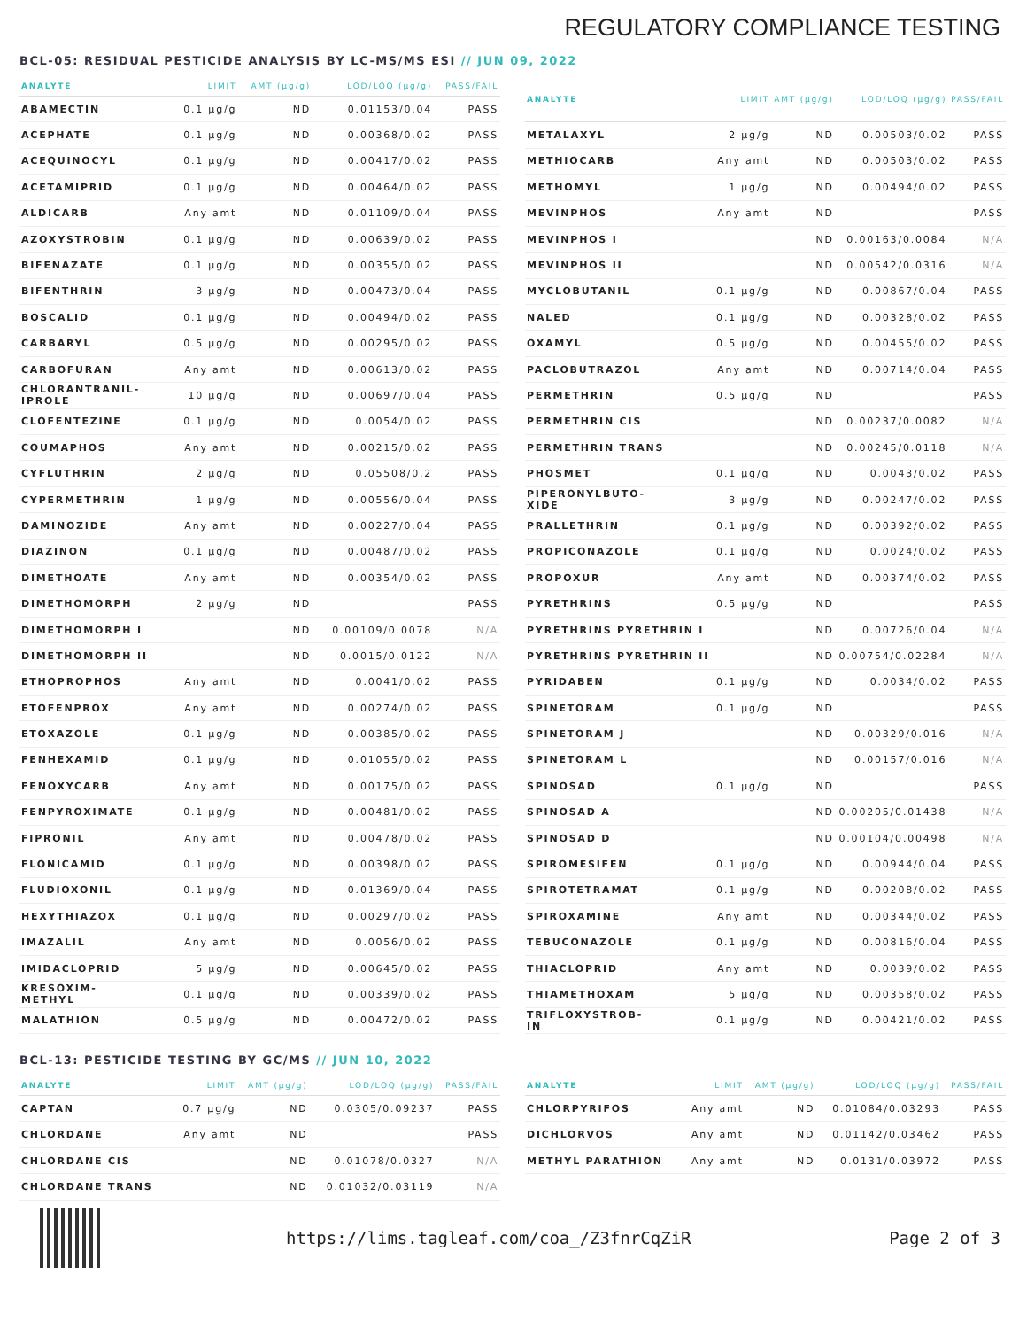REGULATORY COMPLIANCE TESTING
BCL-05: RESIDUAL PESTICIDE ANALYSIS BY LC-MS/MS ESI // JUN 09, 2022
| ANALYTE | LIMIT | AMT (μg/g) | LOD/LOQ (μg/g) | PASS/FAIL |
| --- | --- | --- | --- | --- |
| ABAMECTIN | 0.1 μg/g | ND | 0.01153/0.04 | PASS |
| ACEPHATE | 0.1 μg/g | ND | 0.00368/0.02 | PASS |
| ACEQUINOCYL | 0.1 μg/g | ND | 0.00417/0.02 | PASS |
| ACETAMIPRID | 0.1 μg/g | ND | 0.00464/0.02 | PASS |
| ALDICARB | Any amt | ND | 0.01109/0.04 | PASS |
| AZOXYSTROBIN | 0.1 μg/g | ND | 0.00639/0.02 | PASS |
| BIFENAZATE | 0.1 μg/g | ND | 0.00355/0.02 | PASS |
| BIFENTHRIN | 3 μg/g | ND | 0.00473/0.04 | PASS |
| BOSCALID | 0.1 μg/g | ND | 0.00494/0.02 | PASS |
| CARBARYL | 0.5 μg/g | ND | 0.00295/0.02 | PASS |
| CARBOFURAN | Any amt | ND | 0.00613/0.02 | PASS |
| CHLORANTRANIL- IPROLE | 10 μg/g | ND | 0.00697/0.04 | PASS |
| CLOFENTEZINE | 0.1 μg/g | ND | 0.0054/0.02 | PASS |
| COUMAPHOS | Any amt | ND | 0.00215/0.02 | PASS |
| CYFLUTHRIN | 2 μg/g | ND | 0.05508/0.2 | PASS |
| CYPERMETHRIN | 1 μg/g | ND | 0.00556/0.04 | PASS |
| DAMINOZIDE | Any amt | ND | 0.00227/0.04 | PASS |
| DIAZINON | 0.1 μg/g | ND | 0.00487/0.02 | PASS |
| DIMETHOATE | Any amt | ND | 0.00354/0.02 | PASS |
| DIMETHOMORPH | 2 μg/g | ND | | PASS |
| DIMETHOMORPH I | | ND | 0.00109/0.0078 | N/A |
| DIMETHOMORPH II | | ND | 0.0015/0.0122 | N/A |
| ETHOPROPHOS | Any amt | ND | 0.0041/0.02 | PASS |
| ETOFENPROX | Any amt | ND | 0.00274/0.02 | PASS |
| ETOXAZOLE | 0.1 μg/g | ND | 0.00385/0.02 | PASS |
| FENHEXAMID | 0.1 μg/g | ND | 0.01055/0.02 | PASS |
| FENOXYCARB | Any amt | ND | 0.00175/0.02 | PASS |
| FENPYROXIMATE | 0.1 μg/g | ND | 0.00481/0.02 | PASS |
| FIPRONIL | Any amt | ND | 0.00478/0.02 | PASS |
| FLONICAMID | 0.1 μg/g | ND | 0.00398/0.02 | PASS |
| FLUDIOXONIL | 0.1 μg/g | ND | 0.01369/0.04 | PASS |
| HEXYTHIAZOX | 0.1 μg/g | ND | 0.00297/0.02 | PASS |
| IMAZALIL | Any amt | ND | 0.0056/0.02 | PASS |
| IMIDACLOPRID | 5 μg/g | ND | 0.00645/0.02 | PASS |
| KRESOXIM- METHYL | 0.1 μg/g | ND | 0.00339/0.02 | PASS |
| MALATHION | 0.5 μg/g | ND | 0.00472/0.02 | PASS |
| ANALYTE | LIMIT | AMT (μg/g) | LOD/LOQ (μg/g) | PASS/FAIL |
| --- | --- | --- | --- | --- |
| METALAXYL | 2 μg/g | ND | 0.00503/0.02 | PASS |
| METHIOCARB | Any amt | ND | 0.00503/0.02 | PASS |
| METHOMYL | 1 μg/g | ND | 0.00494/0.02 | PASS |
| MEVINPHOS | Any amt | ND | | PASS |
| MEVINPHOS I | | ND | 0.00163/0.0084 | N/A |
| MEVINPHOS II | | ND | 0.00542/0.0316 | N/A |
| MYCLOBUTANIL | 0.1 μg/g | ND | 0.00867/0.04 | PASS |
| NALED | 0.1 μg/g | ND | 0.00328/0.02 | PASS |
| OXAMYL | 0.5 μg/g | ND | 0.00455/0.02 | PASS |
| PACLOBUTRAZOL | Any amt | ND | 0.00714/0.04 | PASS |
| PERMETHRIN | 0.5 μg/g | ND | | PASS |
| PERMETHRIN CIS | | ND | 0.00237/0.0082 | N/A |
| PERMETHRIN TRANS | | ND | 0.00245/0.0118 | N/A |
| PHOSMET | 0.1 μg/g | ND | 0.0043/0.02 | PASS |
| PIPERONYLBUTO- XIDE | 3 μg/g | ND | 0.00247/0.02 | PASS |
| PRALLETHRIN | 0.1 μg/g | ND | 0.00392/0.02 | PASS |
| PROPICONAZOLE | 0.1 μg/g | ND | 0.0024/0.02 | PASS |
| PROPOXUR | Any amt | ND | 0.00374/0.02 | PASS |
| PYRETHRINS | 0.5 μg/g | ND | | PASS |
| PYRETHRINS PYRETHRIN I | | ND | 0.00726/0.04 | N/A |
| PYRETHRINS PYRETHRIN II | | ND | 0.00754/0.02284 | N/A |
| PYRIDABEN | 0.1 μg/g | ND | 0.0034/0.02 | PASS |
| SPINETORAM | 0.1 μg/g | ND | | PASS |
| SPINETORAM J | | ND | 0.00329/0.016 | N/A |
| SPINETORAM L | | ND | 0.00157/0.016 | N/A |
| SPINOSAD | 0.1 μg/g | ND | | PASS |
| SPINOSAD A | | ND | 0.00205/0.01438 | N/A |
| SPINOSAD D | | ND | 0.00104/0.00498 | N/A |
| SPIROMESIFEN | 0.1 μg/g | ND | 0.00944/0.04 | PASS |
| SPIROTETRAMAT | 0.1 μg/g | ND | 0.00208/0.02 | PASS |
| SPIROXAMINE | Any amt | ND | 0.00344/0.02 | PASS |
| TEBUCONAZOLE | 0.1 μg/g | ND | 0.00816/0.04 | PASS |
| THIACLOPRID | Any amt | ND | 0.0039/0.02 | PASS |
| THIAMETHOXAM | 5 μg/g | ND | 0.00358/0.02 | PASS |
| TRIFLOXYSTROB- IN | 0.1 μg/g | ND | 0.00421/0.02 | PASS |
BCL-13: PESTICIDE TESTING BY GC/MS // JUN 10, 2022
| ANALYTE | LIMIT | AMT (μg/g) | LOD/LOQ (μg/g) | PASS/FAIL |
| --- | --- | --- | --- | --- |
| CAPTAN | 0.7 μg/g | ND | 0.0305/0.09237 | PASS |
| CHLORDANE | Any amt | ND | | PASS |
| CHLORDANE CIS | | ND | 0.01078/0.0327 | N/A |
| CHLORDANE TRANS | | ND | 0.01032/0.03119 | N/A |
| ANALYTE | LIMIT | AMT (μg/g) | LOD/LOQ (μg/g) | PASS/FAIL |
| --- | --- | --- | --- | --- |
| CHLORPYRIFOS | Any amt | ND | 0.01084/0.03293 | PASS |
| DICHLORVOS | Any amt | ND | 0.01142/0.03462 | PASS |
| METHYL PARATHION | Any amt | ND | 0.0131/0.03972 | PASS |
https://lims.tagleaf.com/coa_/Z3fnrCqZiR
Page 2 of 3